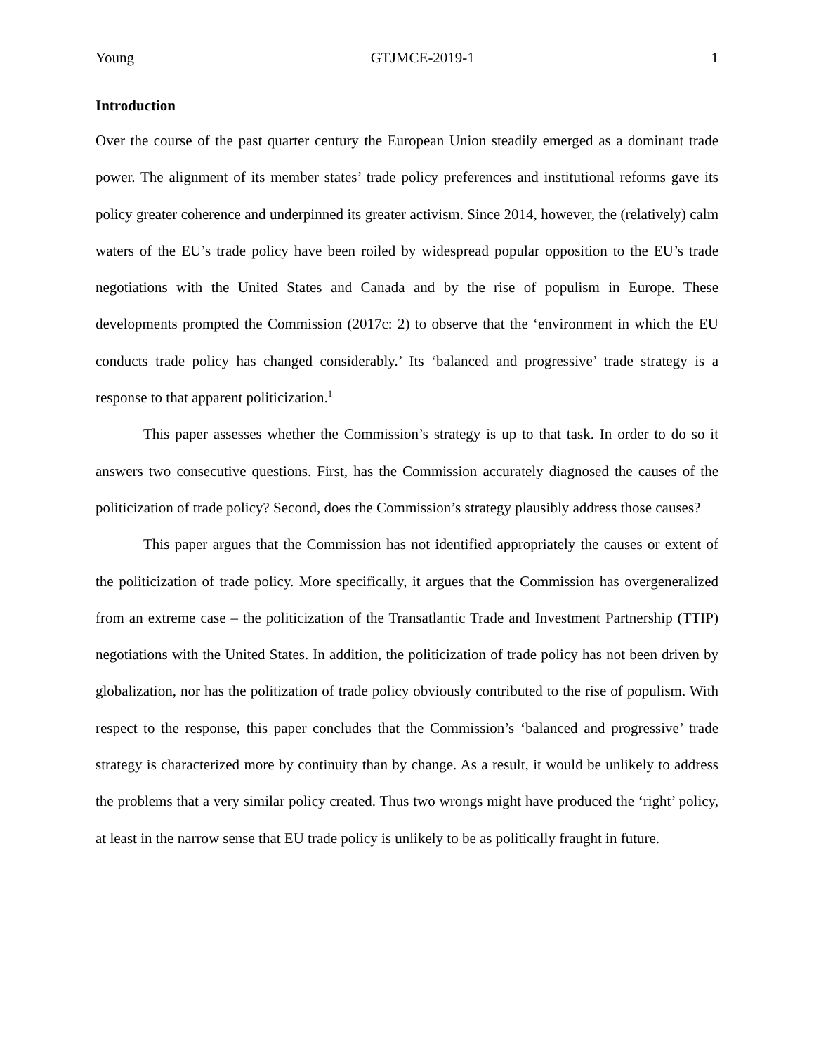Young GTJMCE-2019-1 1
Introduction
Over the course of the past quarter century the European Union steadily emerged as a dominant trade power. The alignment of its member states’ trade policy preferences and institutional reforms gave its policy greater coherence and underpinned its greater activism. Since 2014, however, the (relatively) calm waters of the EU’s trade policy have been roiled by widespread popular opposition to the EU’s trade negotiations with the United States and Canada and by the rise of populism in Europe. These developments prompted the Commission (2017c: 2) to observe that the ‘environment in which the EU conducts trade policy has changed considerably.’ Its ‘balanced and progressive’ trade strategy is a response to that apparent politicization.<sup>1</sup>
This paper assesses whether the Commission’s strategy is up to that task. In order to do so it answers two consecutive questions. First, has the Commission accurately diagnosed the causes of the politicization of trade policy? Second, does the Commission’s strategy plausibly address those causes?
This paper argues that the Commission has not identified appropriately the causes or extent of the politicization of trade policy. More specifically, it argues that the Commission has overgeneralized from an extreme case – the politicization of the Transatlantic Trade and Investment Partnership (TTIP) negotiations with the United States. In addition, the politicization of trade policy has not been driven by globalization, nor has the politization of trade policy obviously contributed to the rise of populism. With respect to the response, this paper concludes that the Commission’s ‘balanced and progressive’ trade strategy is characterized more by continuity than by change. As a result, it would be unlikely to address the problems that a very similar policy created. Thus two wrongs might have produced the ‘right’ policy, at least in the narrow sense that EU trade policy is unlikely to be as politically fraught in future.